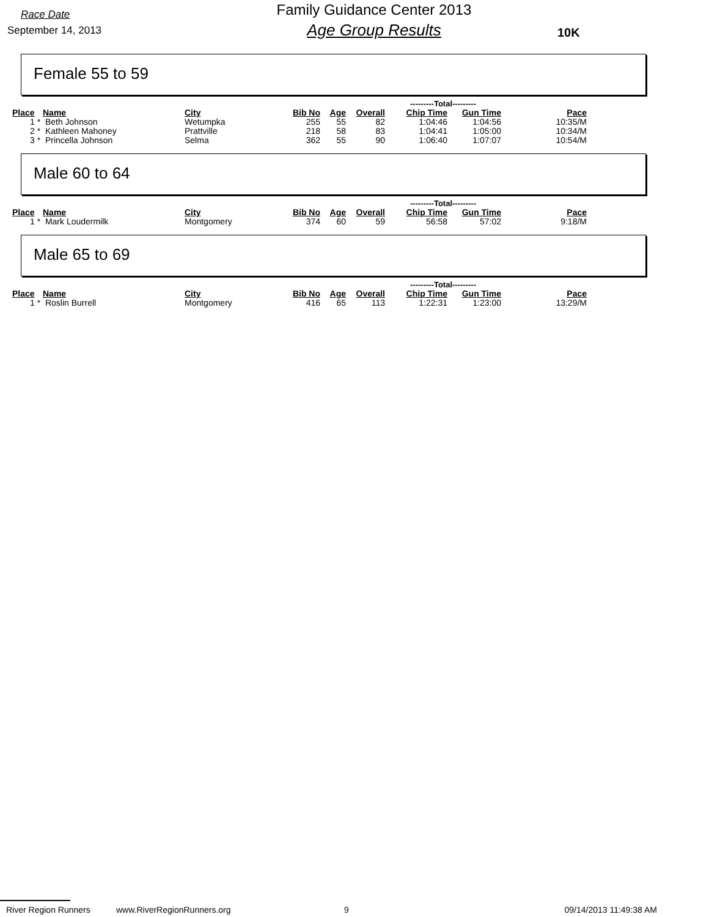Race Date
September 14, 2013
Family Guidance Center 2013
Age Group Results
10K
Female 55 to 59
| | | | | | | ---------Total--------- | | |
| --- | --- | --- | --- | --- | --- | --- | --- | --- |
| Place | Name | City | Bib No | Age | Overall | Chip Time | Gun Time | Pace |
| 1 * | Beth Johnson | Wetumpka | 255 | 55 | 82 | 1:04:46 | 1:04:56 | 10:35/M |
| 2 * | Kathleen Mahoney | Prattville | 218 | 58 | 83 | 1:04:41 | 1:05:00 | 10:34/M |
| 3 * | Princella Johnson | Selma | 362 | 55 | 90 | 1:06:40 | 1:07:07 | 10:54/M |
Male 60 to 64
| | | | | | | ---------Total--------- | | |
| --- | --- | --- | --- | --- | --- | --- | --- | --- |
| Place | Name | City | Bib No | Age | Overall | Chip Time | Gun Time | Pace |
| 1 * | Mark Loudermilk | Montgomery | 374 | 60 | 59 | 56:58 | 57:02 | 9:18/M |
Male 65 to 69
| | | | | | | ---------Total--------- | | |
| --- | --- | --- | --- | --- | --- | --- | --- | --- |
| Place | Name | City | Bib No | Age | Overall | Chip Time | Gun Time | Pace |
| 1 * | Roslin Burrell | Montgomery | 416 | 65 | 113 | 1:22:31 | 1:23:00 | 13:29/M |
River Region Runners www.RiverRegionRunners.org 9 09/14/2013 11:49:38 AM